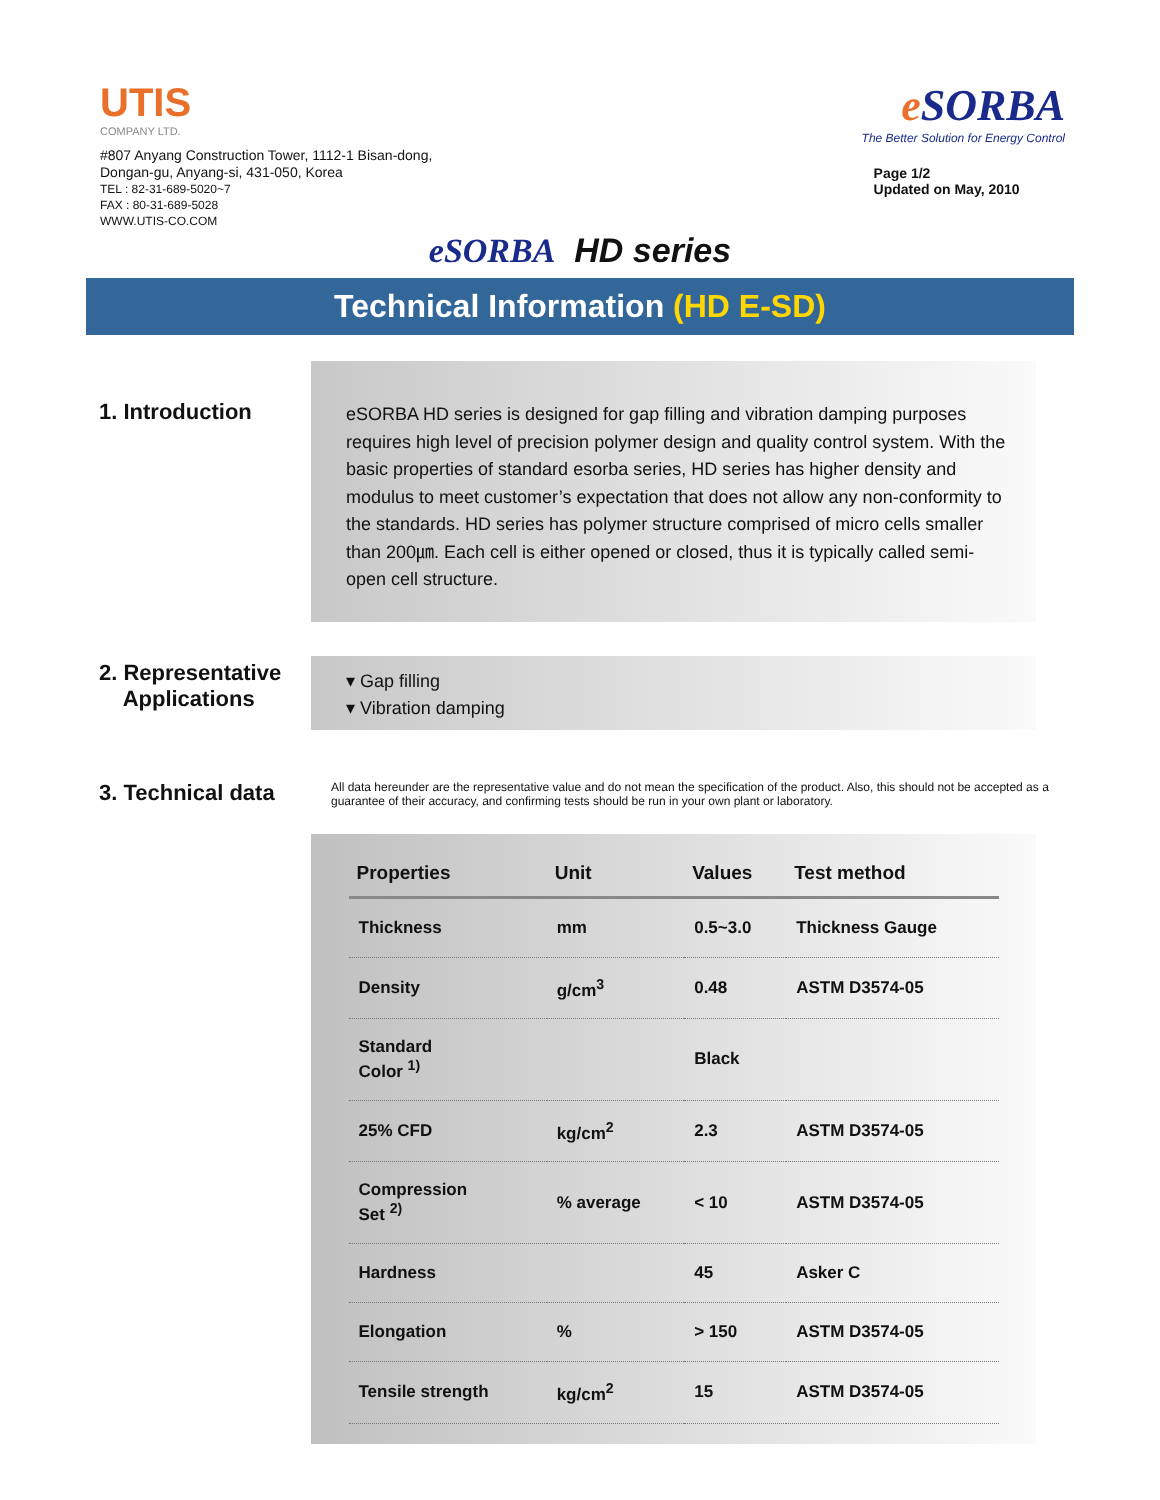UTIS
COMPANY LTD.
#807 Anyang Construction Tower, 1112-1 Bisan-dong,
Dongan-gu, Anyang-si, 431-050, Korea
TEL : 82-31-689-5020~7
FAX : 80-31-689-5028
WWW.UTIS-CO.COM
e SORBA
The Better Solution for Energy Control
Page 1/2
Updated on May, 2010
eSORBA HD series
Technical Information (HD E-SD)
1. Introduction
eSORBA HD series is designed for gap filling and vibration damping purposes requires high level of precision polymer design and quality control system. With the basic properties of standard esorba series, HD series has higher density and modulus to meet customer’s expectation that does not allow any non-conformity to the standards. HD series has polymer structure comprised of micro cells smaller than 200㎛. Each cell is either opened or closed, thus it is typically called semi-open cell structure.
2. Representative
Applications
▾ Gap filling
▾ Vibration damping
3. Technical data
All data hereunder are the representative value and do not mean the specification of the product. Also, this should not be accepted as a guarantee of their accuracy, and confirming tests should be run in your own plant or laboratory.
| Properties | Unit | Values | Test method |
| --- | --- | --- | --- |
| Thickness | mm | 0.5~3.0 | Thickness Gauge |
| Density | g/cm<sup>3</sup> | 0.48 | ASTM D3574-05 |
| Standard Color <sup>1)</sup> | | Black | |
| 25% CFD | kg/cm<sup>2</sup> | 2.3 | ASTM D3574-05 |
| Compression Set <sup>2)</sup> | % average | < 10 | ASTM D3574-05 |
| Hardness | | 45 | Asker C |
| Elongation | % | > 150 | ASTM D3574-05 |
| Tensile strength | kg/cm<sup>2</sup> | 15 | ASTM D3574-05 |